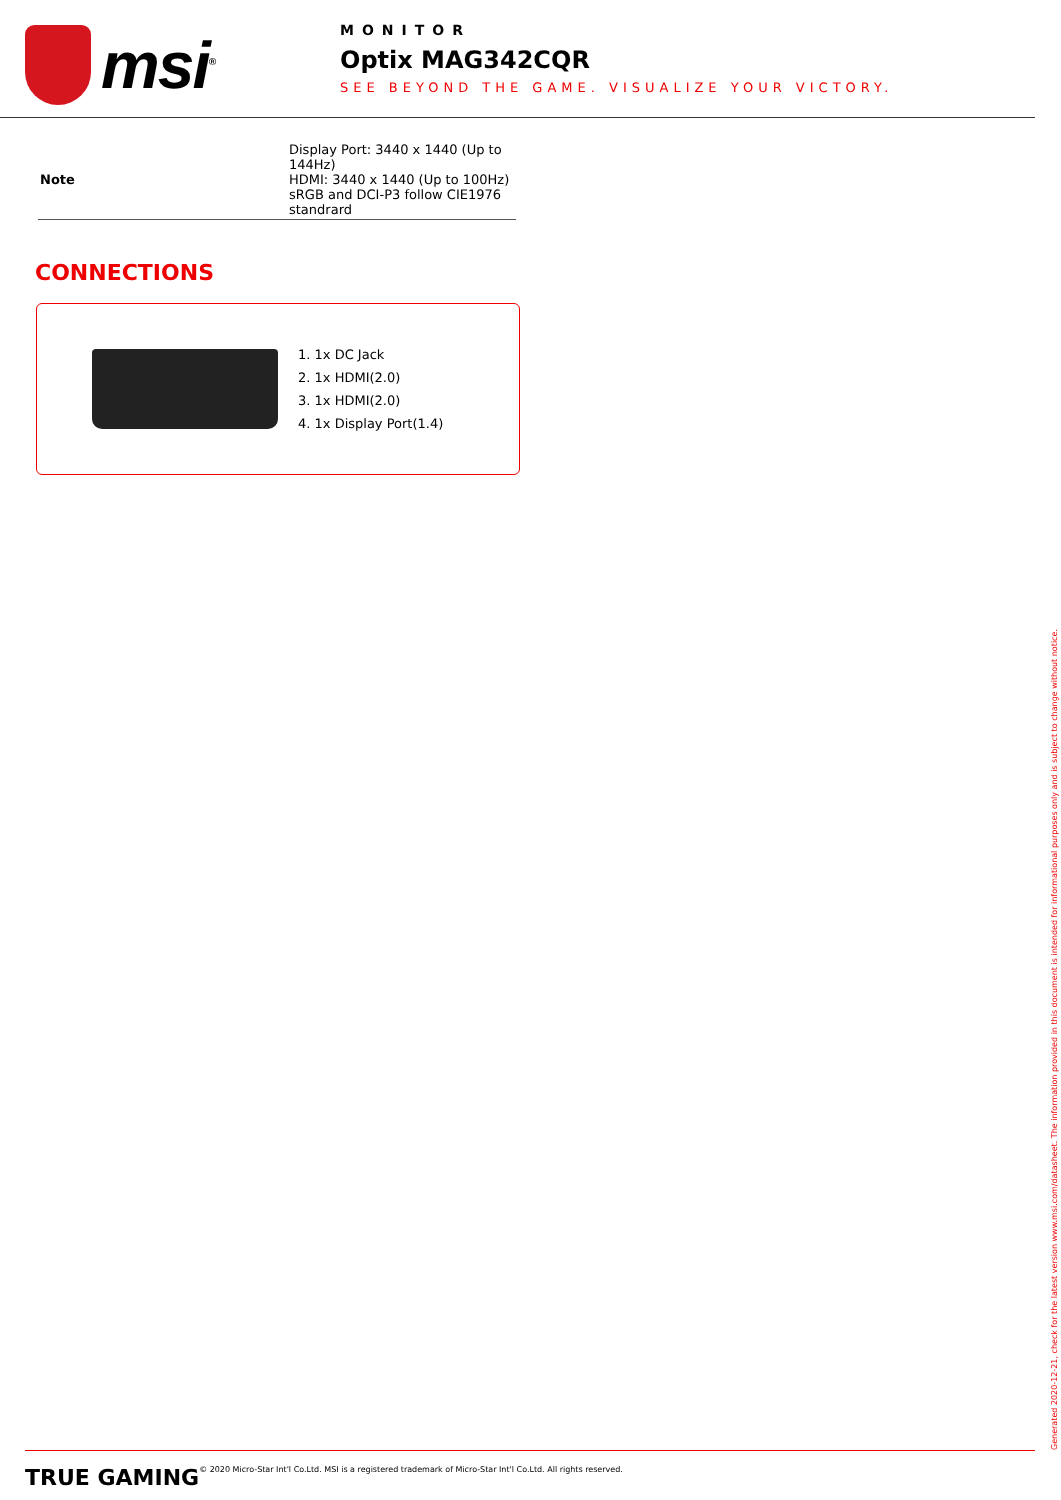msi<sup>®</sup>
MONITOR
Optix MAG342CQR
SEE BEYOND THE GAME. VISUALIZE YOUR VICTORY.
| Note | Display Port: 3440 x 1440 (Up to 144Hz) HDMI: 3440 x 1440 (Up to 100Hz) sRGB and DCI-P3 follow CIE1976 standrard |
CONNECTIONS
1. 1x DC Jack
2. 1x HDMI(2.0)
3. 1x HDMI(2.0)
4. 1x Display Port(1.4)
Generated 2020-12-21, check for the latest version www.msi.com/datasheet. The information provided in this document is intended for informational purposes only and is subject to change without notice.
TRUE GAMING © 2020 Micro-Star Int'l Co.Ltd. MSI is a registered trademark of Micro-Star Int'l Co.Ltd. All rights reserved.